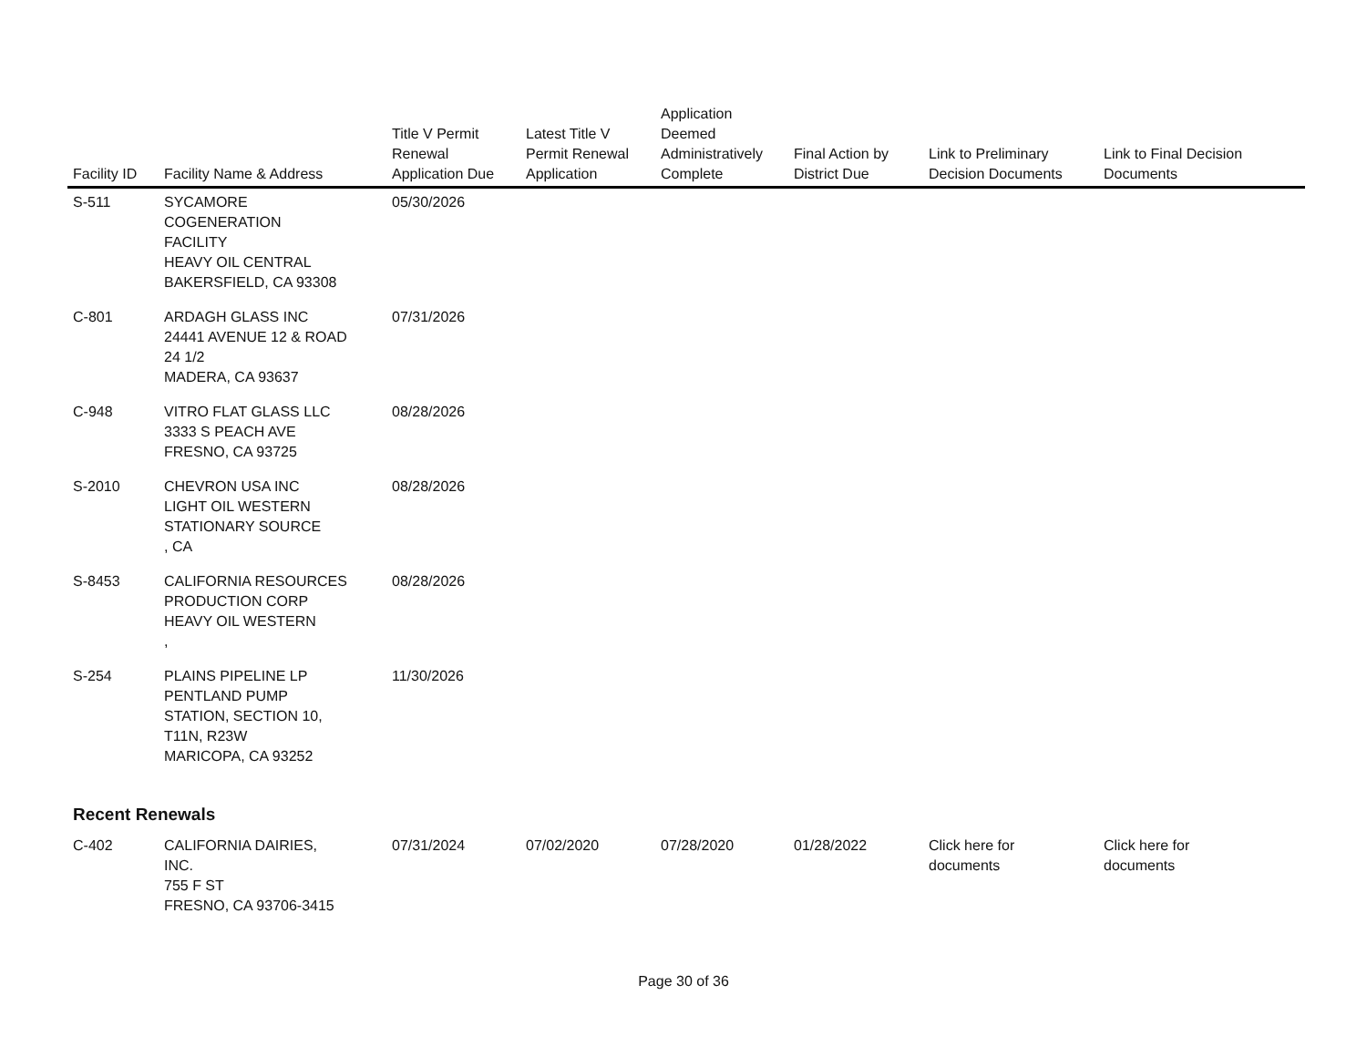| Facility ID | Facility Name & Address | Title V Permit Renewal Application Due | Latest Title V Permit Renewal Application | Application Deemed Administratively Complete | Final Action by District Due | Link to Preliminary Decision Documents | Link to Final Decision Documents |
| --- | --- | --- | --- | --- | --- | --- | --- |
| S-511 | SYCAMORE COGENERATION FACILITY HEAVY OIL CENTRAL BAKERSFIELD, CA 93308 | 05/30/2026 | | | | | |
| C-801 | ARDAGH GLASS INC 24441 AVENUE 12 & ROAD 24 1/2 MADERA, CA 93637 | 07/31/2026 | | | | | |
| C-948 | VITRO FLAT GLASS LLC 3333 S PEACH AVE FRESNO, CA 93725 | 08/28/2026 | | | | | |
| S-2010 | CHEVRON USA INC LIGHT OIL WESTERN STATIONARY SOURCE , CA | 08/28/2026 | | | | | |
| S-8453 | CALIFORNIA RESOURCES PRODUCTION CORP HEAVY OIL WESTERN , | 08/28/2026 | | | | | |
| S-254 | PLAINS PIPELINE LP PENTLAND PUMP STATION, SECTION 10, T11N, R23W MARICOPA, CA 93252 | 11/30/2026 | | | | | |
| Recent Renewals | | | | | | | |
| C-402 | CALIFORNIA DAIRIES, INC. 755 F ST FRESNO, CA 93706-3415 | 07/31/2024 | 07/02/2020 | 07/28/2020 | 01/28/2022 | Click here for documents | Click here for documents |
Page 30 of 36